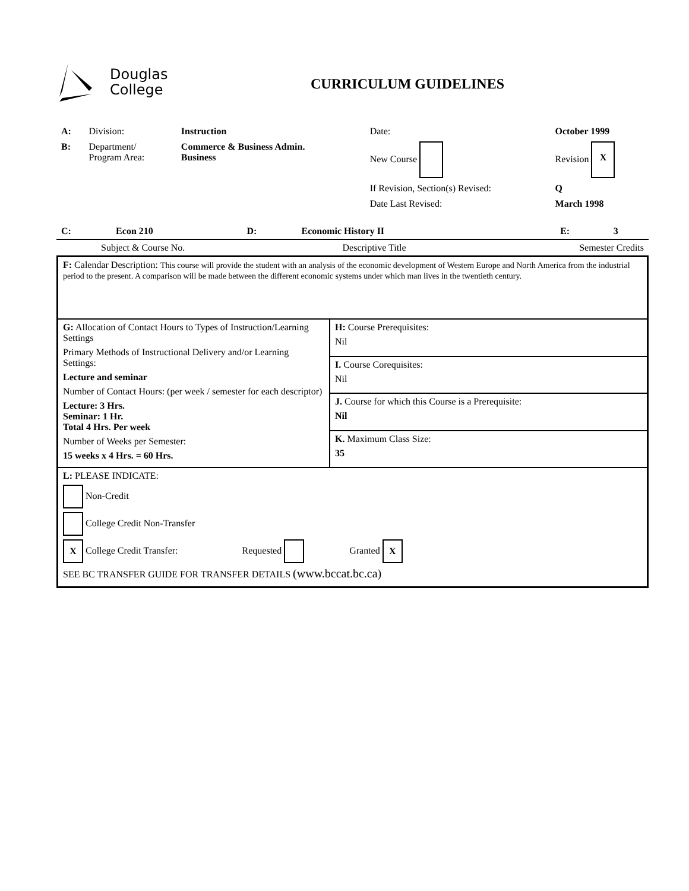Douglas
College
CURRICULUM GUIDELINES
| A: | Division: | Instruction | Date: | October 1999 |
| B: | Department/ Program Area: | Commerce & Business Admin. Business | New Course | Revision X |
| | | | If Revision, Section(s) Revised: | Q |
| | | | Date Last Revised: | March 1998 |
| C: | Econ 210 | D: | Economic History II | E: | 3 |
| Subject & Course No. | Descriptive Title | Semester Credits |
| F: Calendar Description: This course will provide the student with an analysis of the economic development of Western Europe and North America from the industrial period to the present. A comparison will be made between the different economic systems under which man lives in the twentieth century. | |
| G: Allocation of Contact Hours to Types of Instruction/Learning Settings Primary Methods of Instructional Delivery and/or Learning Settings: Lecture and seminar Number of Contact Hours: (per week / semester for each descriptor) Lecture: 3 Hrs. Seminar: 1 Hr. Total 4 Hrs. Per week Number of Weeks per Semester: 15 weeks x 4 Hrs. = 60 Hrs. | H: Course Prerequisites: Nil |
| | I. Course Corequisites: Nil |
| | J. Course for which this Course is a Prerequisite: Nil |
| | K. Maximum Class Size: 35 |
| L: PLEASE INDICATE: Non-Credit College Credit Non-Transfer X College Credit Transfer: Requested Granted X SEE BC TRANSFER GUIDE FOR TRANSFER DETAILS (www.bccat.bc.ca) | |